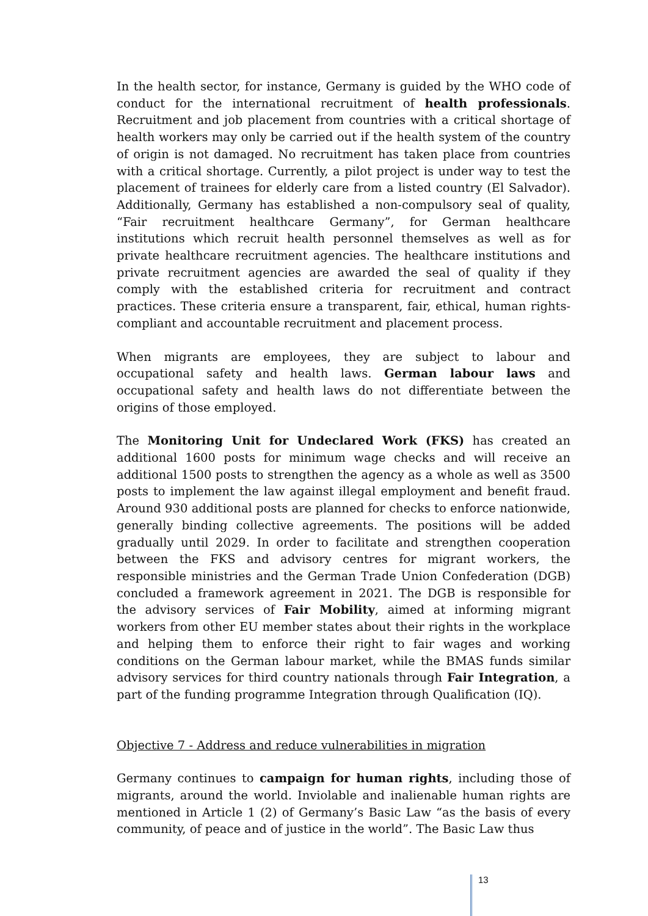In the health sector, for instance, Germany is guided by the WHO code of conduct for the international recruitment of health professionals. Recruitment and job placement from countries with a critical shortage of health workers may only be carried out if the health system of the country of origin is not damaged. No recruitment has taken place from countries with a critical shortage. Currently, a pilot project is under way to test the placement of trainees for elderly care from a listed country (El Salvador). Additionally, Germany has established a non-compulsory seal of quality, “Fair recruitment healthcare Germany”, for German healthcare institutions which recruit health personnel themselves as well as for private healthcare recruitment agencies. The healthcare institutions and private recruitment agencies are awarded the seal of quality if they comply with the established criteria for recruitment and contract practices. These criteria ensure a transparent, fair, ethical, human rights-compliant and accountable recruitment and placement process.
When migrants are employees, they are subject to labour and occupational safety and health laws. German labour laws and occupational safety and health laws do not differentiate between the origins of those employed.
The Monitoring Unit for Undeclared Work (FKS) has created an additional 1600 posts for minimum wage checks and will receive an additional 1500 posts to strengthen the agency as a whole as well as 3500 posts to implement the law against illegal employment and benefit fraud. Around 930 additional posts are planned for checks to enforce nationwide, generally binding collective agreements. The positions will be added gradually until 2029. In order to facilitate and strengthen cooperation between the FKS and advisory centres for migrant workers, the responsible ministries and the German Trade Union Confederation (DGB) concluded a framework agreement in 2021. The DGB is responsible for the advisory services of Fair Mobility, aimed at informing migrant workers from other EU member states about their rights in the workplace and helping them to enforce their right to fair wages and working conditions on the German labour market, while the BMAS funds similar advisory services for third country nationals through Fair Integration, a part of the funding programme Integration through Qualification (IQ).
Objective 7 - Address and reduce vulnerabilities in migration
Germany continues to campaign for human rights, including those of migrants, around the world. Inviolable and inalienable human rights are mentioned in Article 1 (2) of Germany’s Basic Law “as the basis of every community, of peace and of justice in the world”. The Basic Law thus
13